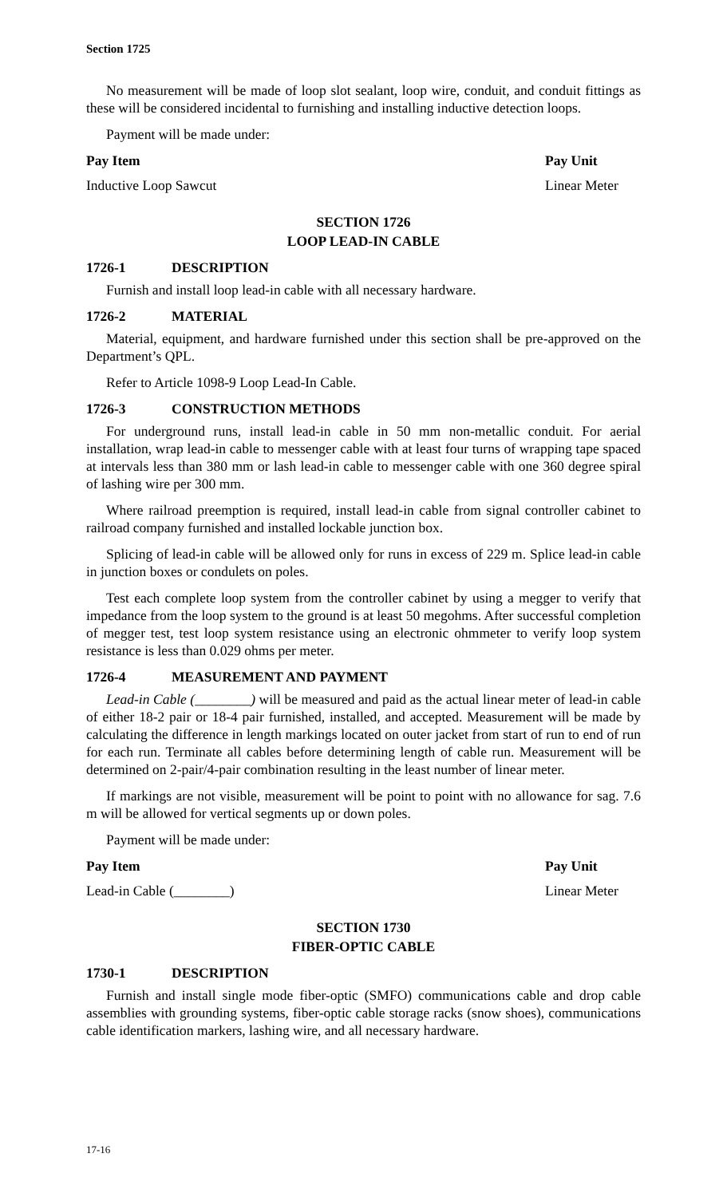Section 1725
No measurement will be made of loop slot sealant, loop wire, conduit, and conduit fittings as these will be considered incidental to furnishing and installing inductive detection loops.
Payment will be made under:
| Pay Item | Pay Unit |
| --- | --- |
| Inductive Loop Sawcut | Linear Meter |
SECTION 1726
LOOP LEAD-IN CABLE
1726-1 DESCRIPTION
Furnish and install loop lead-in cable with all necessary hardware.
1726-2 MATERIAL
Material, equipment, and hardware furnished under this section shall be pre-approved on the Department’s QPL.
Refer to Article 1098-9 Loop Lead-In Cable.
1726-3 CONSTRUCTION METHODS
For underground runs, install lead-in cable in 50 mm non-metallic conduit. For aerial installation, wrap lead-in cable to messenger cable with at least four turns of wrapping tape spaced at intervals less than 380 mm or lash lead-in cable to messenger cable with one 360 degree spiral of lashing wire per 300 mm.
Where railroad preemption is required, install lead-in cable from signal controller cabinet to railroad company furnished and installed lockable junction box.
Splicing of lead-in cable will be allowed only for runs in excess of 229 m. Splice lead-in cable in junction boxes or condulets on poles.
Test each complete loop system from the controller cabinet by using a megger to verify that impedance from the loop system to the ground is at least 50 megohms. After successful completion of megger test, test loop system resistance using an electronic ohmmeter to verify loop system resistance is less than 0.029 ohms per meter.
1726-4 MEASUREMENT AND PAYMENT
Lead-in Cable (________) will be measured and paid as the actual linear meter of lead-in cable of either 18-2 pair or 18-4 pair furnished, installed, and accepted. Measurement will be made by calculating the difference in length markings located on outer jacket from start of run to end of run for each run. Terminate all cables before determining length of cable run. Measurement will be determined on 2-pair/4-pair combination resulting in the least number of linear meter.
If markings are not visible, measurement will be point to point with no allowance for sag. 7.6 m will be allowed for vertical segments up or down poles.
Payment will be made under:
| Pay Item | Pay Unit |
| --- | --- |
| Lead-in Cable (________) | Linear Meter |
SECTION 1730
FIBER-OPTIC CABLE
1730-1 DESCRIPTION
Furnish and install single mode fiber-optic (SMFO) communications cable and drop cable assemblies with grounding systems, fiber-optic cable storage racks (snow shoes), communications cable identification markers, lashing wire, and all necessary hardware.
17-16